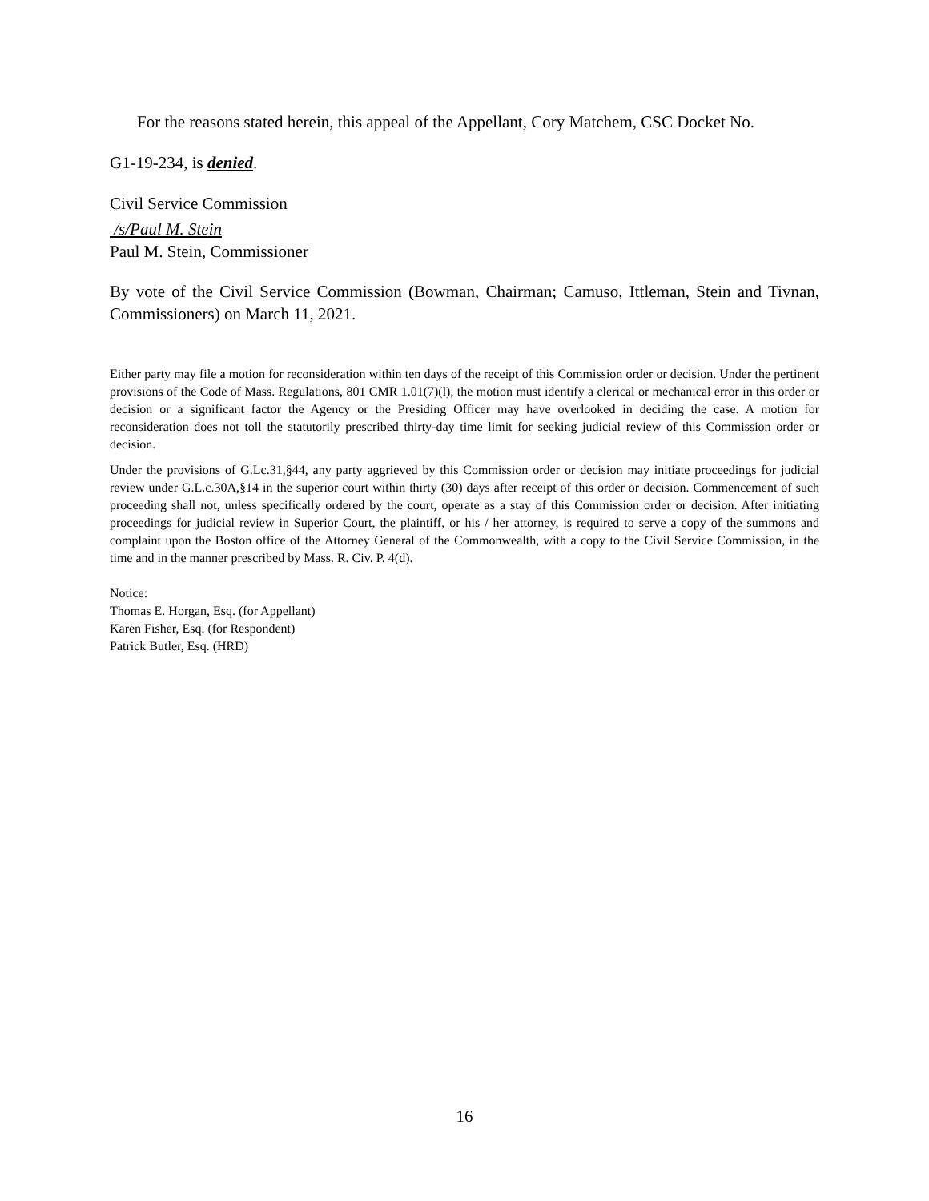For the reasons stated herein, this appeal of the Appellant, Cory Matchem, CSC Docket No.
G1-19-234, is denied.
Civil Service Commission
/s/Paul M. Stein
Paul M. Stein, Commissioner
By vote of the Civil Service Commission (Bowman, Chairman; Camuso, Ittleman, Stein and Tivnan, Commissioners) on March 11, 2021.
Either party may file a motion for reconsideration within ten days of the receipt of this Commission order or decision. Under the pertinent provisions of the Code of Mass. Regulations, 801 CMR 1.01(7)(l), the motion must identify a clerical or mechanical error in this order or decision or a significant factor the Agency or the Presiding Officer may have overlooked in deciding the case. A motion for reconsideration does not toll the statutorily prescribed thirty-day time limit for seeking judicial review of this Commission order or decision.
Under the provisions of G.Lc.31,§44, any party aggrieved by this Commission order or decision may initiate proceedings for judicial review under G.L.c.30A,§14 in the superior court within thirty (30) days after receipt of this order or decision. Commencement of such proceeding shall not, unless specifically ordered by the court, operate as a stay of this Commission order or decision. After initiating proceedings for judicial review in Superior Court, the plaintiff, or his / her attorney, is required to serve a copy of the summons and complaint upon the Boston office of the Attorney General of the Commonwealth, with a copy to the Civil Service Commission, in the time and in the manner prescribed by Mass. R. Civ. P. 4(d).
Notice:
Thomas E. Horgan, Esq. (for Appellant)
Karen Fisher, Esq. (for Respondent)
Patrick Butler, Esq. (HRD)
16